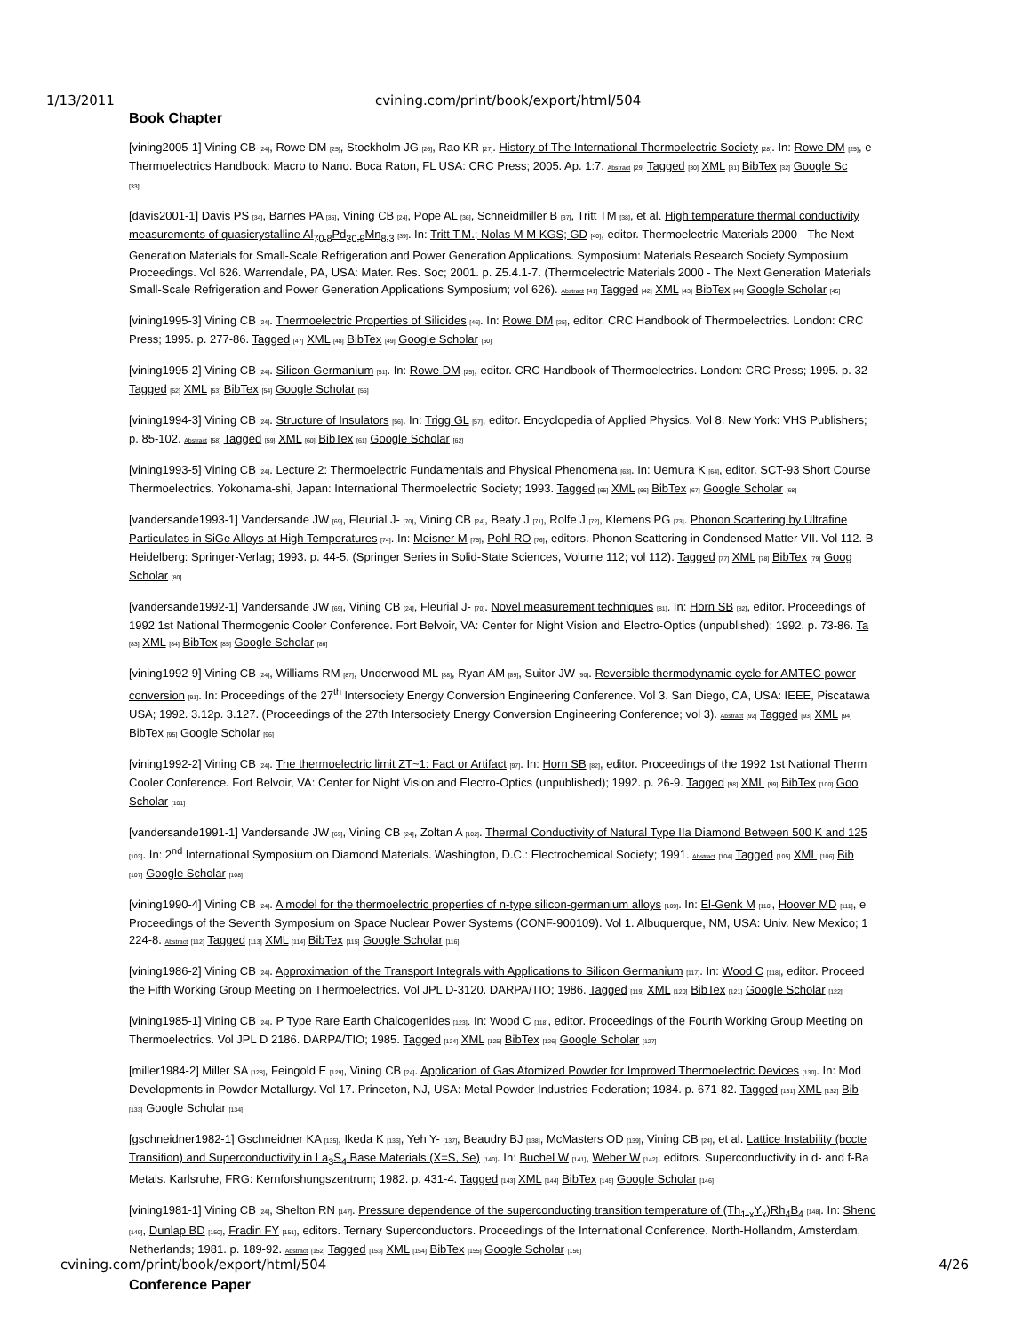1/13/2011 cvining.com/print/book/export/html/504
Book Chapter
[vining2005-1] Vining CB [24], Rowe DM [25], Stockholm JG [26], Rao KR [27]. History of The International Thermoelectric Society [28]. In: Rowe DM [25], e
Thermoelectrics Handbook: Macro to Nano. Boca Raton, FL USA: CRC Press; 2005. Ap. 1:7. Abstract [29] Tagged [30] XML [31] BibTex [32] Google Sc
[33]
[davis2001-1] Davis PS [34], Barnes PA [35], Vining CB [24], Pope AL [36], Schneidmiller B [37], Tritt TM [38], et al. High temperature thermal conductivity
measurements of quasicrystalline Al<sub>70.8</sub>Pd<sub>20.9</sub>Mn<sub>8.3</sub> [39]. In: Tritt T.M.; Nolas M M KGS; GD [40], editor. Thermoelectric Materials 2000 - The Next
Generation Materials for Small-Scale Refrigeration and Power Generation Applications. Symposium: Materials Research Society Symposium
Proceedings. Vol 626. Warrendale, PA, USA: Mater. Res. Soc; 2001. p. Z5.4.1-7. (Thermoelectric Materials 2000 - The Next Generation Materials
Small-Scale Refrigeration and Power Generation Applications Symposium; vol 626). Abstract [41] Tagged [42] XML [43] BibTex [44] Google Scholar [45]
[vining1995-3] Vining CB [24]. Thermoelectric Properties of Silicides [46]. In: Rowe DM [25], editor. CRC Handbook of Thermoelectrics. London: CRC
Press; 1995. p. 277-86. Tagged [47] XML [48] BibTex [49] Google Scholar [50]
[vining1995-2] Vining CB [24]. Silicon Germanium [51]. In: Rowe DM [25], editor. CRC Handbook of Thermoelectrics. London: CRC Press; 1995. p. 32
Tagged [52] XML [53] BibTex [54] Google Scholar [55]
[vining1994-3] Vining CB [24]. Structure of Insulators [56]. In: Trigg GL [57], editor. Encyclopedia of Applied Physics. Vol 8. New York: VHS Publishers;
p. 85-102. Abstract [58] Tagged [59] XML [60] BibTex [61] Google Scholar [62]
[vining1993-5] Vining CB [24]. Lecture 2: Thermoelectric Fundamentals and Physical Phenomena [63]. In: Uemura K [64], editor. SCT-93 Short Course
Thermoelectrics. Yokohama-shi, Japan: International Thermoelectric Society; 1993. Tagged [65] XML [66] BibTex [67] Google Scholar [68]
[vandersande1993-1] Vandersande JW [69], Fleurial J- [70], Vining CB [24], Beaty J [71], Rolfe J [72], Klemens PG [73]. Phonon Scattering by Ultrafine
Particulates in SiGe Alloys at High Temperatures [74]. In: Meisner M [75], Pohl RO [76], editors. Phonon Scattering in Condensed Matter VII. Vol 112. B
Heidelberg: Springer-Verlag; 1993. p. 44-5. (Springer Series in Solid-State Sciences, Volume 112; vol 112). Tagged [77] XML [78] BibTex [79] Goog
Scholar [80]
[vandersande1992-1] Vandersande JW [69], Vining CB [24], Fleurial J- [70]. Novel measurement techniques [81]. In: Horn SB [82], editor. Proceedings of
1992 1st National Thermogenic Cooler Conference. Fort Belvoir, VA: Center for Night Vision and Electro-Optics (unpublished); 1992. p. 73-86. Ta
[83] XML [84] BibTex [85] Google Scholar [86]
[vining1992-9] Vining CB [24], Williams RM [87], Underwood ML [88], Ryan AM [89], Suitor JW [90]. Reversible thermodynamic cycle for AMTEC power
conversion [91]. In: Proceedings of the 27<sup>th</sup> Intersociety Energy Conversion Engineering Conference. Vol 3. San Diego, CA, USA: IEEE, Piscatawa
USA; 1992. 3.12p. 3.127. (Proceedings of the 27th Intersociety Energy Conversion Engineering Conference; vol 3). Abstract [92] Tagged [93] XML [94]
BibTex [95] Google Scholar [96]
[vining1992-2] Vining CB [24]. The thermoelectric limit ZT~1: Fact or Artifact [97]. In: Horn SB [82], editor. Proceedings of the 1992 1st National Therm
Cooler Conference. Fort Belvoir, VA: Center for Night Vision and Electro-Optics (unpublished); 1992. p. 26-9. Tagged [98] XML [99] BibTex [100] Goo
Scholar [101]
[vandersande1991-1] Vandersande JW [69], Vining CB [24], Zoltan A [102]. Thermal Conductivity of Natural Type IIa Diamond Between 500 K and 125
[103]. In: 2<sup>nd</sup> International Symposium on Diamond Materials. Washington, D.C.: Electrochemical Society; 1991. Abstract [104] Tagged [105] XML [106] Bib
[107] Google Scholar [108]
[vining1990-4] Vining CB [24]. A model for the thermoelectric properties of n-type silicon-germanium alloys [109]. In: El-Genk M [110], Hoover MD [111], e
Proceedings of the Seventh Symposium on Space Nuclear Power Systems (CONF-900109). Vol 1. Albuquerque, NM, USA: Univ. New Mexico; 1
224-8. Abstract [112] Tagged [113] XML [114] BibTex [115] Google Scholar [116]
[vining1986-2] Vining CB [24]. Approximation of the Transport Integrals with Applications to Silicon Germanium [117]. In: Wood C [118], editor. Proceed
the Fifth Working Group Meeting on Thermoelectrics. Vol JPL D-3120. DARPA/TIO; 1986. Tagged [119] XML [120] BibTex [121] Google Scholar [122]
[vining1985-1] Vining CB [24]. P Type Rare Earth Chalcogenides [123]. In: Wood C [118], editor. Proceedings of the Fourth Working Group Meeting on
Thermoelectrics. Vol JPL D 2186. DARPA/TIO; 1985. Tagged [124] XML [125] BibTex [126] Google Scholar [127]
[miller1984-2] Miller SA [128], Feingold E [129], Vining CB [24]. Application of Gas Atomized Powder for Improved Thermoelectric Devices [130]. In: Mod
Developments in Powder Metallurgy. Vol 17. Princeton, NJ, USA: Metal Powder Industries Federation; 1984. p. 671-82. Tagged [131] XML [132] Bib
[133] Google Scholar [134]
[gschneidner1982-1] Gschneidner KA [135], Ikeda K [136], Yeh Y- [137], Beaudry BJ [138], McMasters OD [139], Vining CB [24], et al. Lattice Instability (bccte
Transition) and Superconductivity in La<sub>3</sub>S<sub>4</sub> Base Materials (X=S, Se) [140]. In: Buchel W [141], Weber W [142], editors. Superconductivity in d- and f-Ba
Metals. Karlsruhe, FRG: Kernforshungszentrum; 1982. p. 431-4. Tagged [143] XML [144] BibTex [145] Google Scholar [146]
[vining1981-1] Vining CB [24], Shelton RN [147]. Pressure dependence of the superconducting transition temperature of (Th<sub>1-x</sub>Y<sub>x</sub>)Rh<sub>4</sub>B<sub>4</sub> [148]. In: Shenc
[149], Dunlap BD [150], Fradin FY [151], editors. Ternary Superconductors. Proceedings of the International Conference. North-Hollandm, Amsterdam,
Netherlands; 1981. p. 189-92. Abstract [152] Tagged [153] XML [154] BibTex [155] Google Scholar [156]
Conference Paper
cvining.com/print/book/export/html/504 4/26